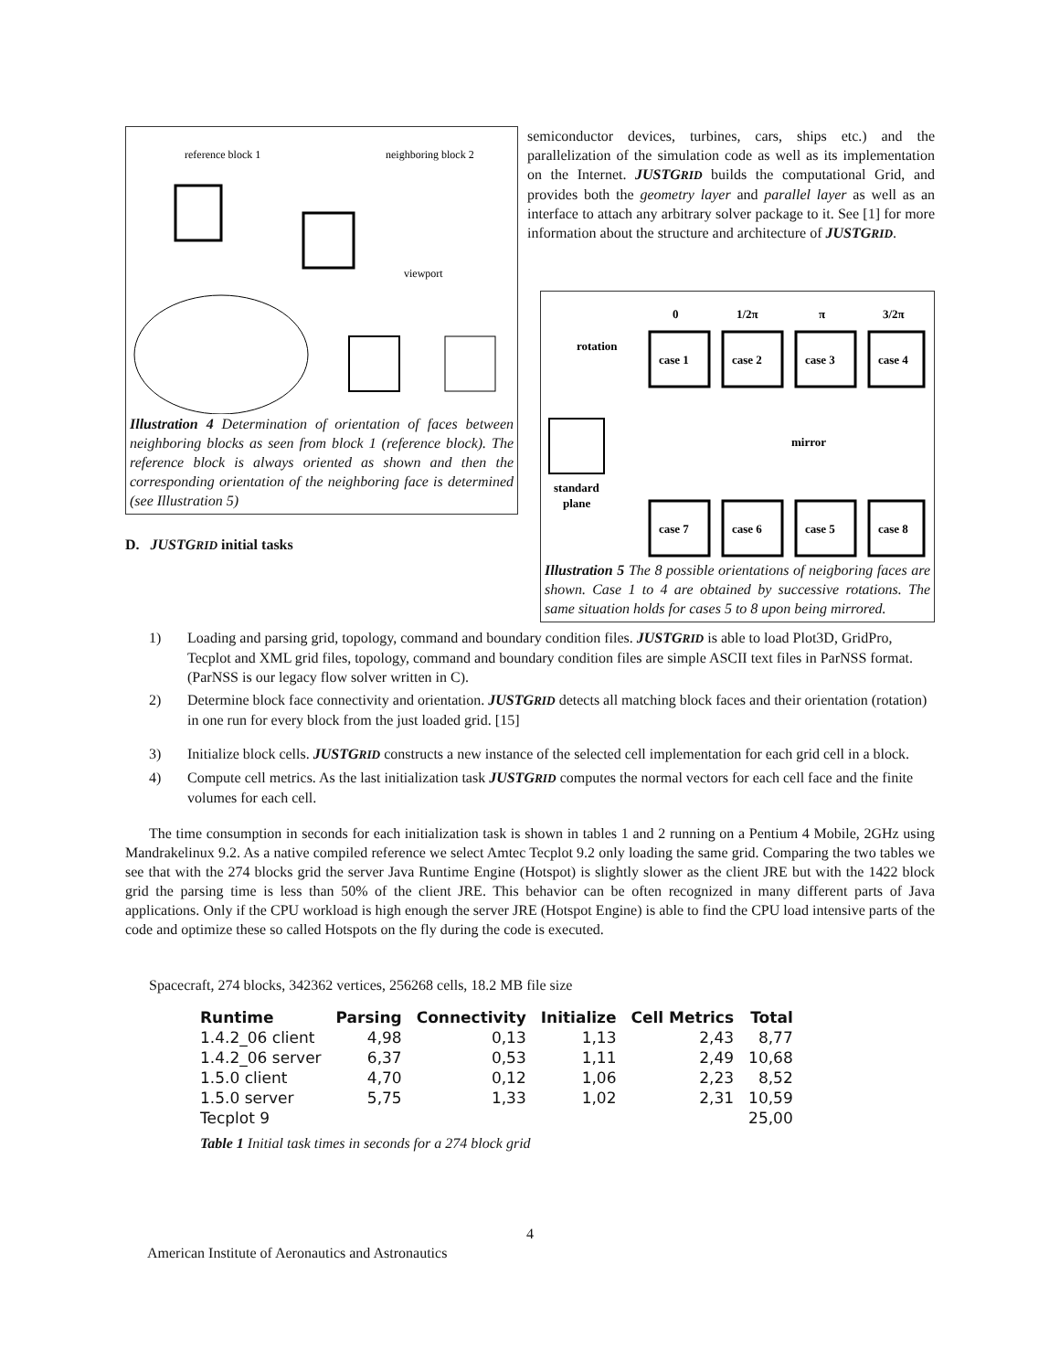reference block 1
neighboring block 2
viewport
Illustration 4 Determination of orientation of faces between neighboring blocks as seen from block 1 (reference block). The reference block is always oriented as shown and then the corresponding orientation of the neighboring face is determined (see Illustration 5)
D. JUSTGRID initial tasks
semiconductor devices, turbines, cars, ships etc.) and the parallelization of the simulation code as well as its implementation on the Internet. JUSTGRID builds the computational Grid, and provides both the geometry layer and parallel layer as well as an interface to attach any arbitrary solver package to it. See [1] for more information about the structure and architecture of JUSTGRID.
0
1/2π
π
3/2π
rotation
case 1
case 2
case 3
case 4
mirror
standard
plane
case 7
case 6
case 5
case 8
Illustration 5 The 8 possible orientations of neigboring faces are shown. Case 1 to 4 are obtained by successive rotations. The same situation holds for cases 5 to 8 upon being mirrored.
1) Loading and parsing grid, topology, command and boundary condition files. JUSTGRID is able to load Plot3D, GridPro, Tecplot and XML grid files, topology, command and boundary condition files are simple ASCII text files in ParNSS format. (ParNSS is our legacy flow solver written in C).
2) Determine block face connectivity and orientation. JUSTGRID detects all matching block faces and their orientation (rotation) in one run for every block from the just loaded grid. [15]
3) Initialize block cells. JUSTGRID constructs a new instance of the selected cell implementation for each grid cell in a block.
4) Compute cell metrics. As the last initialization task JUSTGRID computes the normal vectors for each cell face and the finite volumes for each cell.
The time consumption in seconds for each initialization task is shown in tables 1 and 2 running on a Pentium 4 Mobile, 2GHz using Mandrakelinux 9.2. As a native compiled reference we select Amtec Tecplot 9.2 only loading the same grid. Comparing the two tables we see that with the 274 blocks grid the server Java Runtime Engine (Hotspot) is slightly slower as the client JRE but with the 1422 block grid the parsing time is less than 50% of the client JRE. This behavior can be often recognized in many different parts of Java applications. Only if the CPU workload is high enough the server JRE (Hotspot Engine) is able to find the CPU load intensive parts of the code and optimize these so called Hotspots on the fly during the code is executed.
Spacecraft, 274 blocks, 342362 vertices, 256268 cells, 18.2 MB file size
| Runtime | Parsing | Connectivity | Initialize | Cell Metrics | Total |
| --- | --- | --- | --- | --- | --- |
| 1.4.2_06 client | 4,98 | 0,13 | 1,13 | 2,43 | 8,77 |
| 1.4.2_06 server | 6,37 | 0,53 | 1,11 | 2,49 | 10,68 |
| 1.5.0 client | 4,70 | 0,12 | 1,06 | 2,23 | 8,52 |
| 1.5.0 server | 5,75 | 1,33 | 1,02 | 2,31 | 10,59 |
| Tecplot 9 | | | | | 25,00 |
Table 1 Initial task times in seconds for a 274 block grid
4
American Institute of Aeronautics and Astronautics